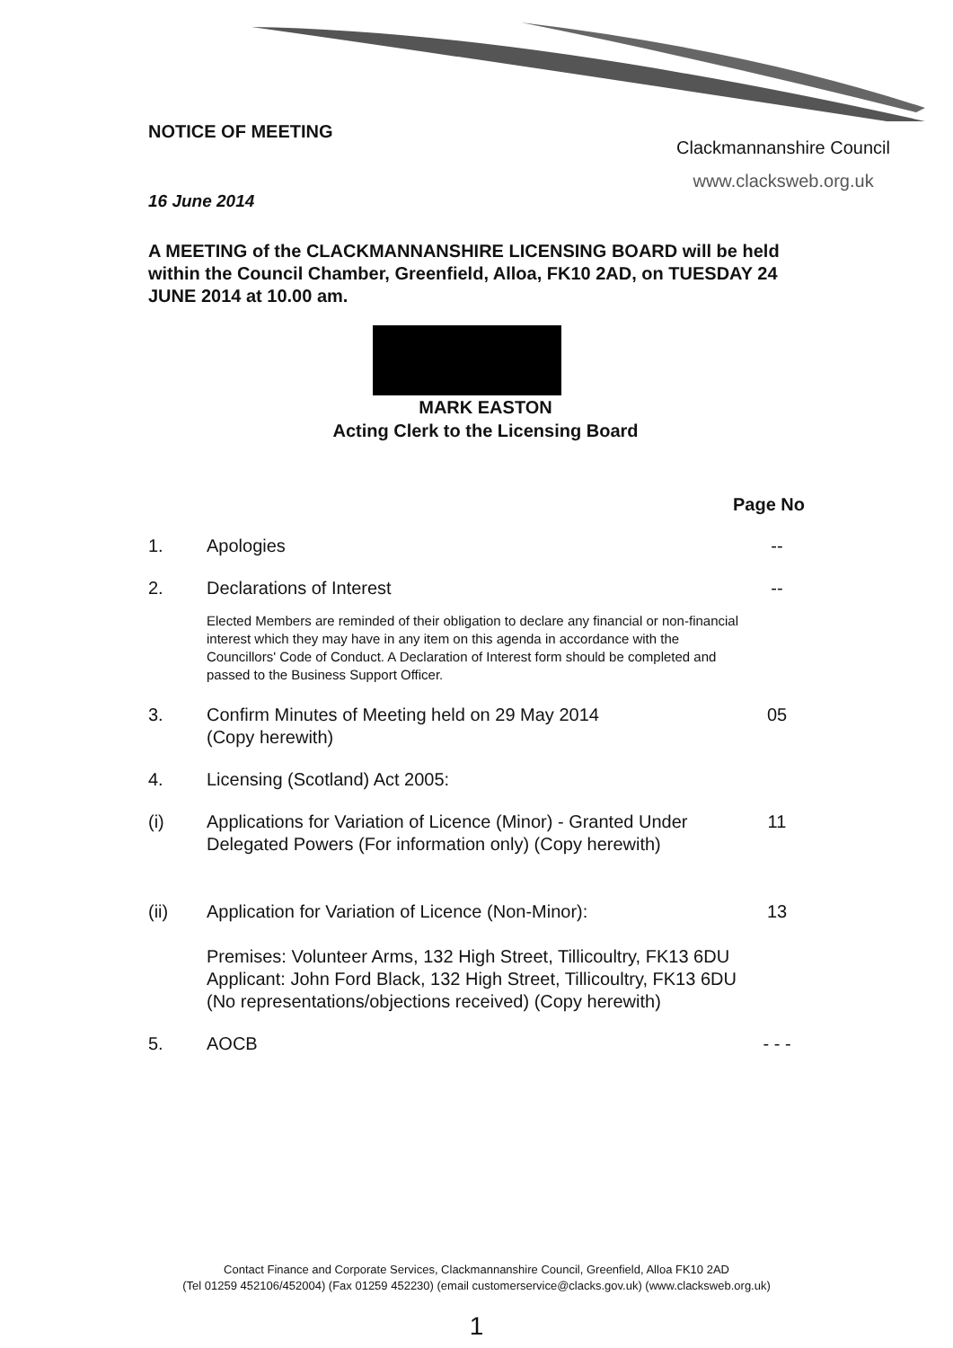NOTICE OF MEETING
Clackmannanshire Council
www.clacksweb.org.uk
16 June 2014
A MEETING of the CLACKMANNANSHIRE LICENSING BOARD will be held within the Council Chamber, Greenfield, Alloa, FK10 2AD, on TUESDAY 24 JUNE 2014 at 10.00 am.
MARK EASTON
Acting Clerk to the Licensing Board
Page No
1. Apologies --
2. Declarations of Interest
Elected Members are reminded of their obligation to declare any financial or non-financial interest which they may have in any item on this agenda in accordance with the Councillors' Code of Conduct. A Declaration of Interest form should be completed and passed to the Business Support Officer.
--
3. Confirm Minutes of Meeting held on 29 May 2014
(Copy herewith)
05
4. Licensing (Scotland) Act 2005:
(i) Applications for Variation of Licence (Minor) - Granted Under Delegated Powers (For information only) (Copy herewith)
11
(ii) Application for Variation of Licence (Non-Minor):
Premises: Volunteer Arms, 132 High Street, Tillicoultry, FK13 6DU
Applicant: John Ford Black, 132 High Street, Tillicoultry, FK13 6DU
(No representations/objections received) (Copy herewith)
13
5. AOCB - - -
Contact Finance and Corporate Services, Clackmannanshire Council, Greenfield, Alloa FK10 2AD
(Tel 01259 452106/452004) (Fax 01259 452230) (email customerservice@clacks.gov.uk) (www.clacksweb.org.uk)
1